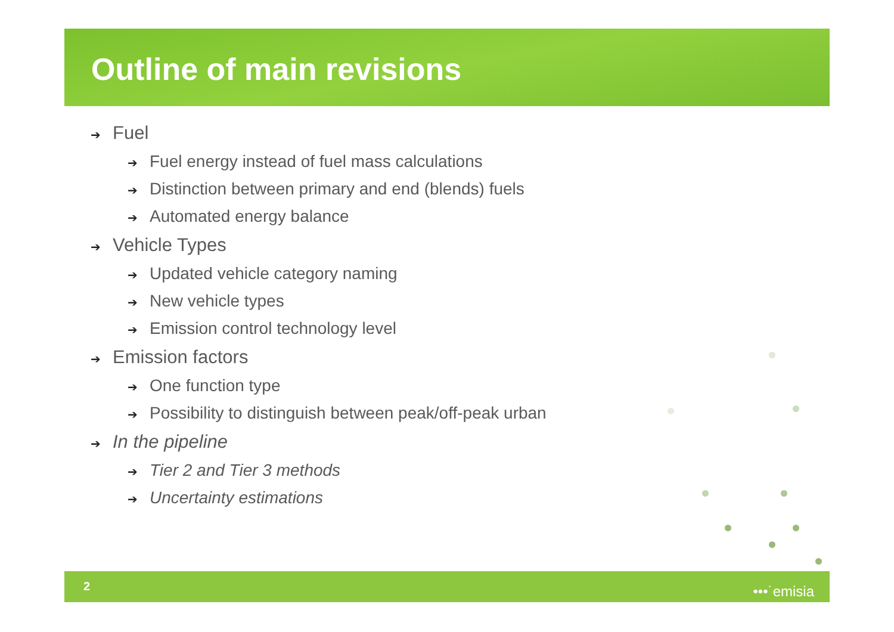Outline of main revisions
➔ Fuel
➔ Fuel energy instead of fuel mass calculations
➔ Distinction between primary and end (blends) fuels
➔ Automated energy balance
➔ Vehicle Types
➔ Updated vehicle category naming
➔ New vehicle types
➔ Emission control technology level
➔ Emission factors
➔ One function type
➔ Possibility to distinguish between peak/off-peak urban
➔ In the pipeline
➔ Tier 2 and Tier 3 methods
➔ Uncertainty estimations
2 •••˙emisia